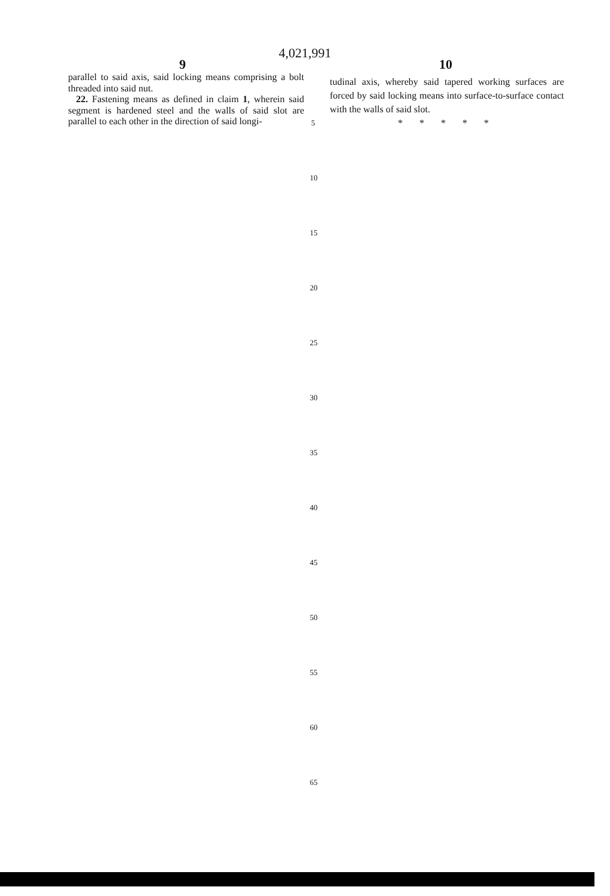4,021,991
9 10
parallel to said axis, said locking means comprising a bolt threaded into said nut.
22. Fastening means as defined in claim 1, wherein said segment is hardened steel and the walls of said slot are parallel to each other in the direction of said longi-
5
tudinal axis, whereby said tapered working surfaces are forced by said locking means into surface-to-surface contact with the walls of said slot.
* * * * *
10
15
20
25
30
35
40
45
50
55
60
65